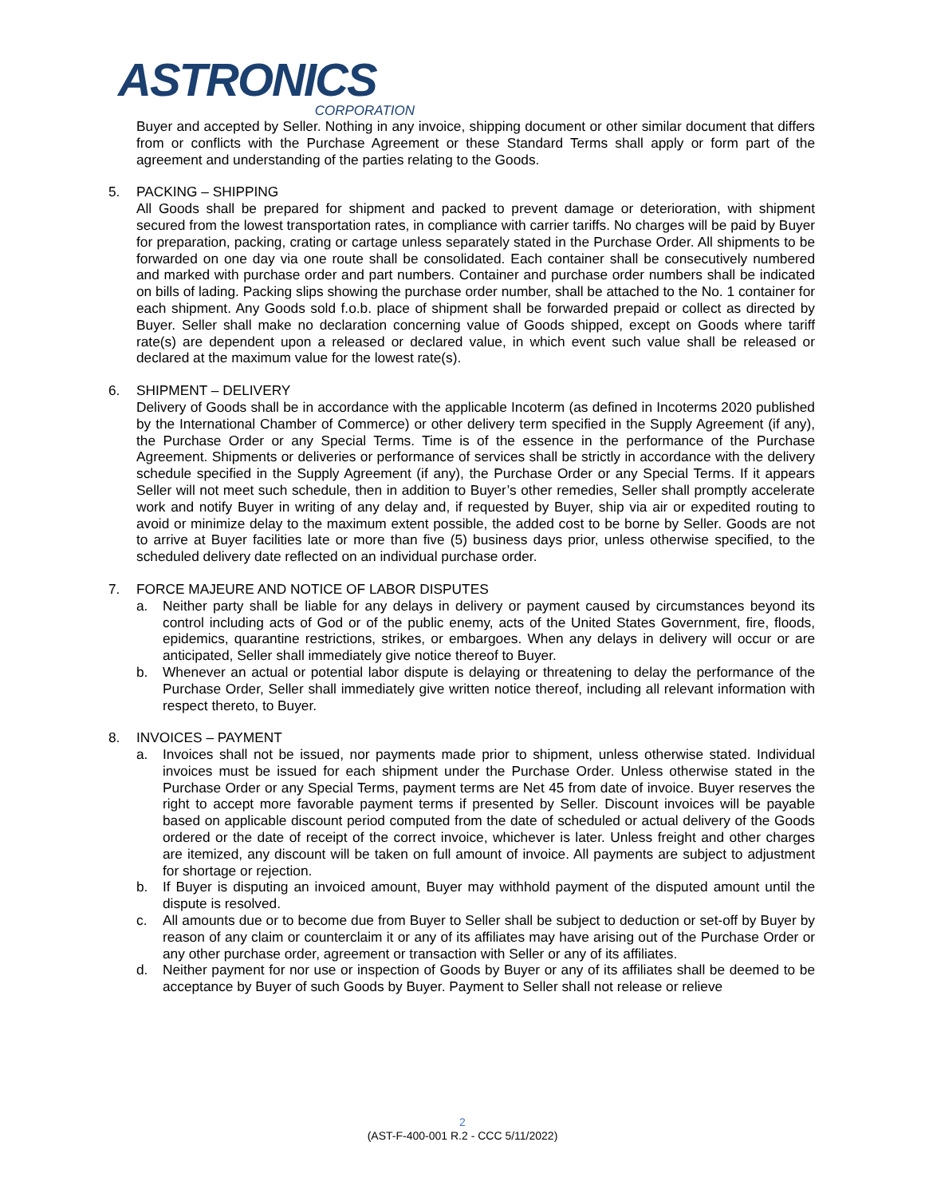ASTRONICS
CORPORATION
Buyer and accepted by Seller. Nothing in any invoice, shipping document or other similar document that differs from or conflicts with the Purchase Agreement or these Standard Terms shall apply or form part of the agreement and understanding of the parties relating to the Goods.
5. PACKING – SHIPPING
All Goods shall be prepared for shipment and packed to prevent damage or deterioration, with shipment secured from the lowest transportation rates, in compliance with carrier tariffs. No charges will be paid by Buyer for preparation, packing, crating or cartage unless separately stated in the Purchase Order. All shipments to be forwarded on one day via one route shall be consolidated. Each container shall be consecutively numbered and marked with purchase order and part numbers. Container and purchase order numbers shall be indicated on bills of lading. Packing slips showing the purchase order number, shall be attached to the No. 1 container for each shipment. Any Goods sold f.o.b. place of shipment shall be forwarded prepaid or collect as directed by Buyer. Seller shall make no declaration concerning value of Goods shipped, except on Goods where tariff rate(s) are dependent upon a released or declared value, in which event such value shall be released or declared at the maximum value for the lowest rate(s).
6. SHIPMENT – DELIVERY
Delivery of Goods shall be in accordance with the applicable Incoterm (as defined in Incoterms 2020 published by the International Chamber of Commerce) or other delivery term specified in the Supply Agreement (if any), the Purchase Order or any Special Terms. Time is of the essence in the performance of the Purchase Agreement. Shipments or deliveries or performance of services shall be strictly in accordance with the delivery schedule specified in the Supply Agreement (if any), the Purchase Order or any Special Terms. If it appears Seller will not meet such schedule, then in addition to Buyer’s other remedies, Seller shall promptly accelerate work and notify Buyer in writing of any delay and, if requested by Buyer, ship via air or expedited routing to avoid or minimize delay to the maximum extent possible, the added cost to be borne by Seller. Goods are not to arrive at Buyer facilities late or more than five (5) business days prior, unless otherwise specified, to the scheduled delivery date reflected on an individual purchase order.
7. FORCE MAJEURE AND NOTICE OF LABOR DISPUTES
a. Neither party shall be liable for any delays in delivery or payment caused by circumstances beyond its control including acts of God or of the public enemy, acts of the United States Government, fire, floods, epidemics, quarantine restrictions, strikes, or embargoes. When any delays in delivery will occur or are anticipated, Seller shall immediately give notice thereof to Buyer.
b. Whenever an actual or potential labor dispute is delaying or threatening to delay the performance of the Purchase Order, Seller shall immediately give written notice thereof, including all relevant information with respect thereto, to Buyer.
8. INVOICES – PAYMENT
a. Invoices shall not be issued, nor payments made prior to shipment, unless otherwise stated. Individual invoices must be issued for each shipment under the Purchase Order. Unless otherwise stated in the Purchase Order or any Special Terms, payment terms are Net 45 from date of invoice. Buyer reserves the right to accept more favorable payment terms if presented by Seller. Discount invoices will be payable based on applicable discount period computed from the date of scheduled or actual delivery of the Goods ordered or the date of receipt of the correct invoice, whichever is later. Unless freight and other charges are itemized, any discount will be taken on full amount of invoice. All payments are subject to adjustment for shortage or rejection.
b. If Buyer is disputing an invoiced amount, Buyer may withhold payment of the disputed amount until the dispute is resolved.
c. All amounts due or to become due from Buyer to Seller shall be subject to deduction or set-off by Buyer by reason of any claim or counterclaim it or any of its affiliates may have arising out of the Purchase Order or any other purchase order, agreement or transaction with Seller or any of its affiliates.
d. Neither payment for nor use or inspection of Goods by Buyer or any of its affiliates shall be deemed to be acceptance by Buyer of such Goods by Buyer. Payment to Seller shall not release or relieve
2
(AST-F-400-001 R.2 - CCC 5/11/2022)